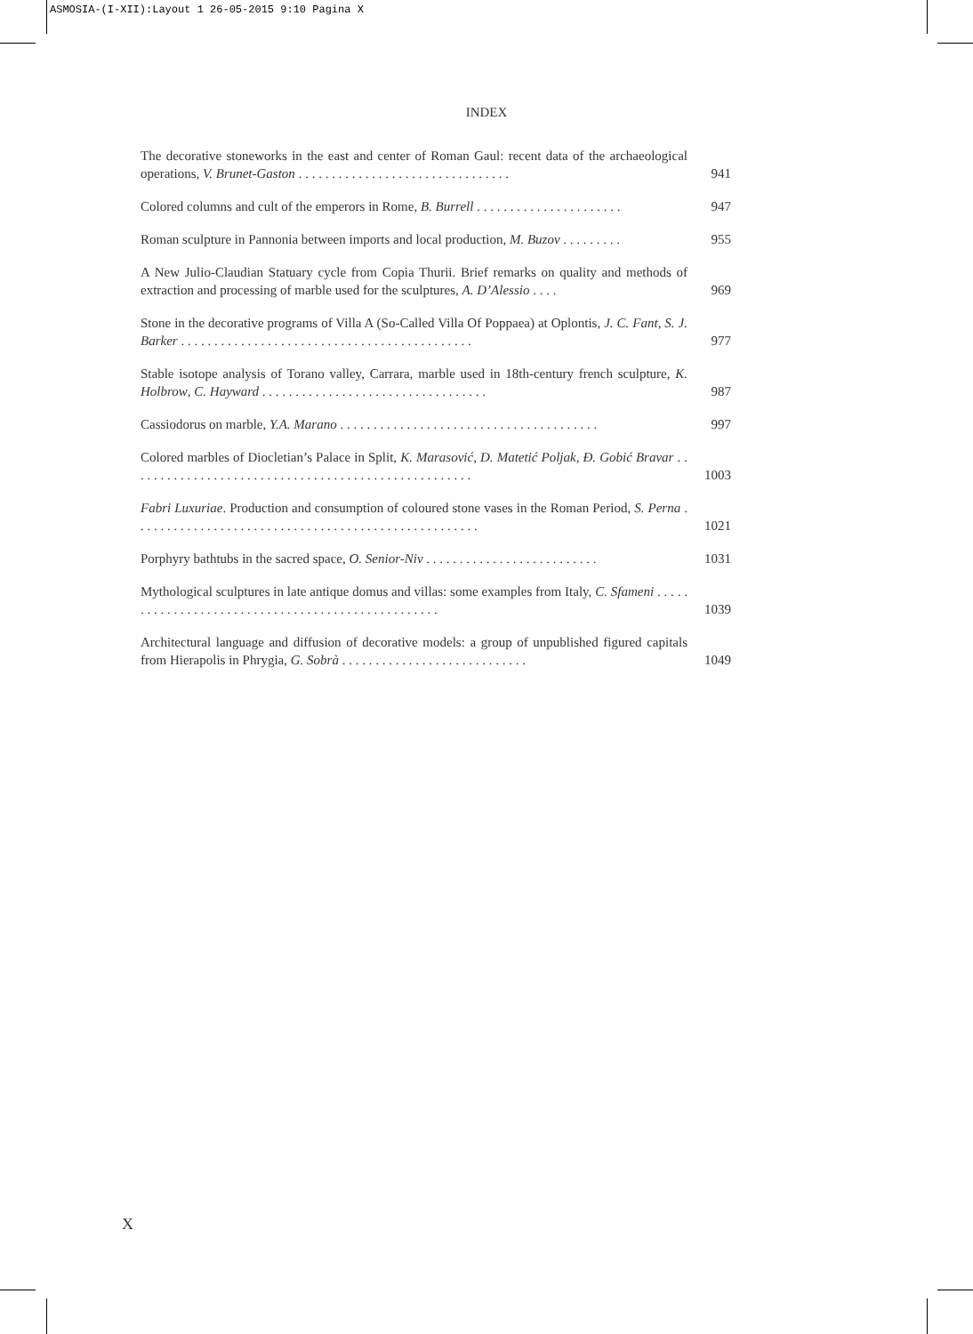ASMOSIA-(I-XII):Layout 1 26-05-2015 9:10 Pagina X
INDEX
The decorative stoneworks in the east and center of Roman Gaul: recent data of the archaeological operations, V. Brunet-Gaston . . . . . . . . . . . . . . . . . . . . . . . . . . . . . . . .
941
Colored columns and cult of the emperors in Rome, B. Burrell . . . . . . . . . . . . . . . . . . . . . .
947
Roman sculpture in Pannonia between imports and local production, M. Buzov . . . . . . . . .
955
A New Julio-Claudian Statuary cycle from Copia Thurii. Brief remarks on quality and methods of extraction and processing of marble used for the sculptures, A. D’Alessio . . . .
969
Stone in the decorative programs of Villa A (So-Called Villa Of Poppaea) at Oplontis, J. C. Fant, S. J. Barker . . . . . . . . . . . . . . . . . . . . . . . . . . . . . . . . . . . . . . . . . . . .
977
Stable isotope analysis of Torano valley, Carrara, marble used in 18th-century french sculpture, K. Holbrow, C. Hayward . . . . . . . . . . . . . . . . . . . . . . . . . . . . . . . . . .
987
Cassiodorus on marble, Y.A. Marano . . . . . . . . . . . . . . . . . . . . . . . . . . . . . . . . . . . . . . .
997
Colored marbles of Diocletian’s Palace in Split, K. Marasović, D. Matetić Poljak, Đ. Gobić Bravar . . . . . . . . . . . . . . . . . . . . . . . . . . . . . . . . . . . . . . . . . . . . . . . . . . . .
1003
Fabri Luxuriae. Production and consumption of coloured stone vases in the Roman Period, S. Perna . . . . . . . . . . . . . . . . . . . . . . . . . . . . . . . . . . . . . . . . . . . . . . . . . . . .
1021
Porphyry bathtubs in the sacred space, O. Senior-Niv . . . . . . . . . . . . . . . . . . . . . . . . . .
1031
Mythological sculptures in late antique domus and villas: some examples from Italy, C. Sfameni . . . . . . . . . . . . . . . . . . . . . . . . . . . . . . . . . . . . . . . . . . . . . . . . . .
1039
Architectural language and diffusion of decorative models: a group of unpublished figured capitals from Hierapolis in Phrygia, G. Sobrà . . . . . . . . . . . . . . . . . . . . . . . . . . . .
1049
X